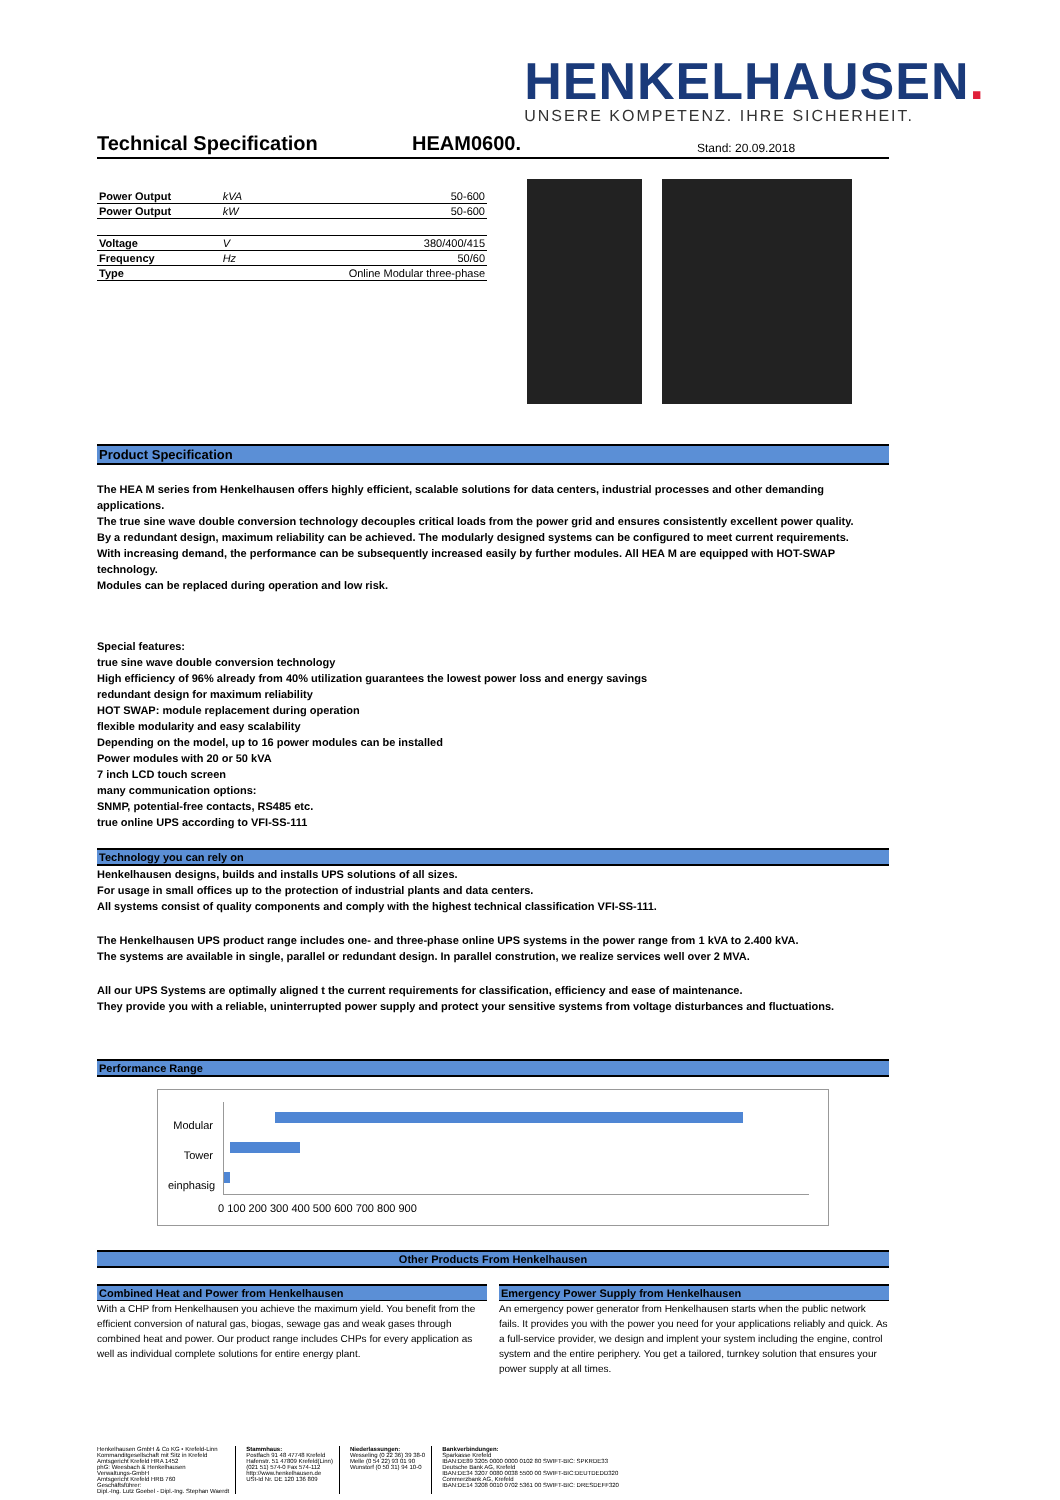HENKELHAUSEN.
UNSERE KOMPETENZ. IHRE SICHERHEIT.
Technical Specification HEAM0600. Stand: 20.09.2018
| Power Output | kVA | 50-600 |
| Power Output | kW | 50-600 |
| Voltage | V | 380/400/415 |
| Frequency | Hz | 50/60 |
| Type | | Online Modular three-phase |
Product Specification
The HEA M series from Henkelhausen offers highly efficient, scalable solutions for data centers, industrial processes and other demanding applications.
The true sine wave double conversion technology decouples critical loads from the power grid and ensures consistently excellent power quality.
By a redundant design, maximum reliability can be achieved. The modularly designed systems can be configured to meet current requirements.
With increasing demand, the performance can be subsequently increased easily by further modules. All HEA M are equipped with HOT-SWAP technology.
Modules can be replaced during operation and low risk.
Special features:
true sine wave double conversion technology
High efficiency of 96% already from 40% utilization guarantees the lowest power loss and energy savings
redundant design for maximum reliability
HOT SWAP: module replacement during operation
flexible modularity and easy scalability
Depending on the model, up to 16 power modules can be installed
Power modules with 20 or 50 kVA
7 inch LCD touch screen
many communication options:
SNMP, potential-free contacts, RS485 etc.
true online UPS according to VFI-SS-111
Technology you can rely on
Henkelhausen designs, builds and installs UPS solutions of all sizes.
For usage in small offices up to the protection of industrial plants and data centers.
All systems consist of quality components and comply with the highest technical classification VFI-SS-111.
The Henkelhausen UPS product range includes one- and three-phase online UPS systems in the power range from 1 kVA to 2.400 kVA.
The systems are available in single, parallel or redundant design. In parallel constrution, we realize services well over 2 MVA.
All our UPS Systems are optimally aligned t the current requirements for classification, efficiency and ease of maintenance.
They provide you with a reliable, uninterrupted power supply and protect your sensitive systems from voltage disturbances and fluctuations.
Performance Range
Modular
Tower
einphasig
0 100 200 300 400 500 600 700 800 900
Other Products From Henkelhausen
Combined Heat and Power from Henkelhausen
With a CHP from Henkelhausen you achieve the maximum yield. You benefit from the efficient conversion of natural gas, biogas, sewage gas and weak gases through combined heat and power. Our product range includes CHPs for every application as well as individual complete solutions for entire energy plant.
Emergency Power Supply from Henkelhausen
An emergency power generator from Henkelhausen starts when the public network fails. It provides you with the power you need for your applications reliably and quick. As a full-service provider, we design and implent your system including the engine, control system and the entire periphery. You get a tailored, turnkey solution that ensures your power supply at all times.
Henkelhausen GmbH & Co KG • Krefeld-Linn
Kommanditgesellschaft mit Sitz in Krefeld
Amtsgericht Krefeld HRA 1452
phG: Weesbach & Henkelhausen
Verwaltungs-GmbH
Amtsgericht Krefeld HRB 760
Geschäftsführer:
Dipl.-Ing. Lutz Goebel - Dipl.-Ing. Stephan Waerdt
Stammhaus:
Postfach 91 48 47748 Krefeld
Hafenstr. 51 47809 Krefeld(Linn)
(021 51) 574-0 Fax 574-112
http://www.henkelhausen.de
USt-Id Nr. DE 120 136 809
Niederlassungen:
Wesseling (0 22 36) 39 38-0
Melle (0 54 22) 93 01 90
Wunstorf (0 50 31) 94 10-0
Bankverbindungen:
Sparkasse Krefeld
IBAN:DE89 3205 0000 0000 0102 80 SWIFT-BIC: SPKRDE33
Deutsche Bank AG, Krefeld
IBAN:DE34 3207 0080 0038 5500 00 SWIFT-BIC:DEUTDEDD320
Commerzbank AG, Krefeld
IBAN:DE14 3208 0010 0702 5361 00 SWIFT-BIC: DRESDEFF320